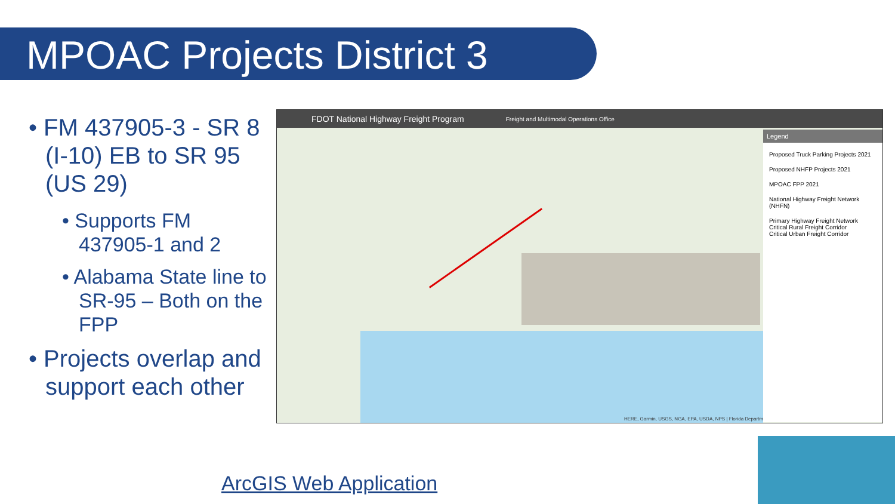MPOAC Projects District 3
• FM 437905-3 - SR 8 (I-10) EB to SR 95 (US 29)
• Supports FM 437905-1 and 2
• Alabama State line to SR-95 – Both on the FPP
• Projects overlap and support each other
FDOT National Highway Freight Program Freight and Multimodal Operations Office
Legend
Proposed Truck Parking Projects 2021
Proposed NHFP Projects 2021
MPOAC FPP 2021
National Highway Freight Network (NHFN)
Primary Highway Freight Network
Critical Rural Freight Corridor
Critical Urban Freight Corridor
HERE, Garmin, USGS, NGA, EPA, USDA, NPS | Florida Departm
ArcGIS Web Application